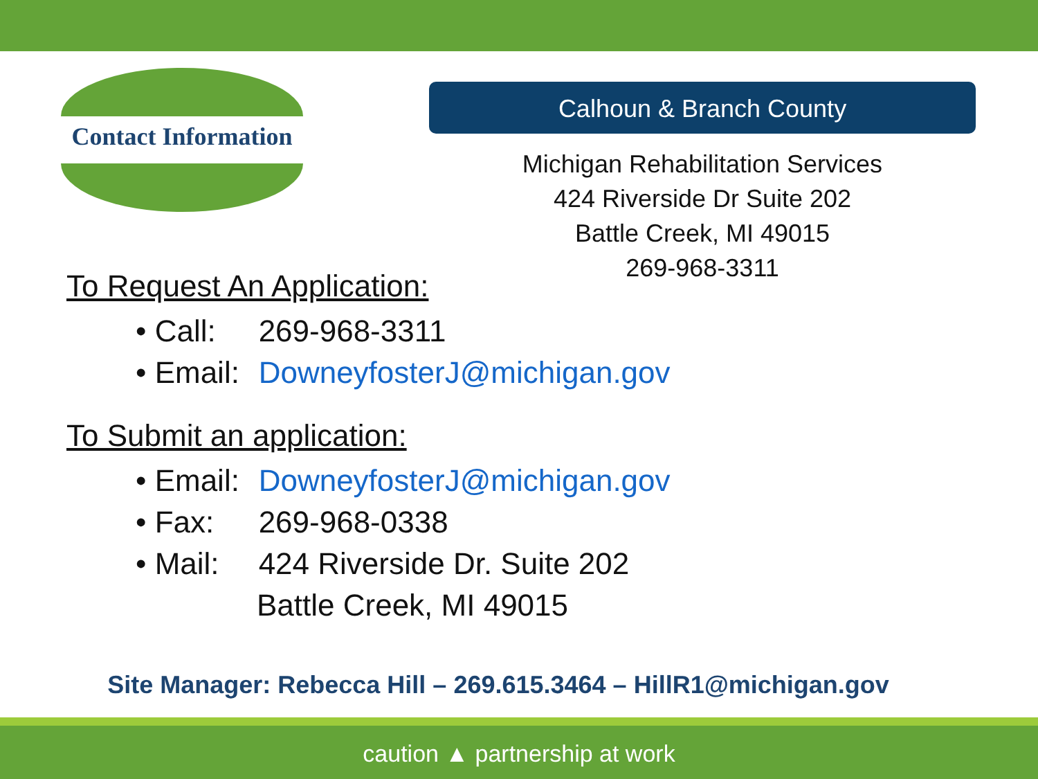Contact Information
Calhoun & Branch County
Michigan Rehabilitation Services
424 Riverside Dr Suite 202
Battle Creek, MI 49015
269-968-3311
To Request An Application:
• Call: 269-968-3311
• Email: DowneyfosterJ@michigan.gov
To Submit an application:
• Email: DowneyfosterJ@michigan.gov
• Fax: 269-968-0338
• Mail: 424 Riverside Dr. Suite 202
Battle Creek, MI 49015
Site Manager: Rebecca Hill – 269.615.3464 – HillR1@michigan.gov
caution ▲ partnership at work